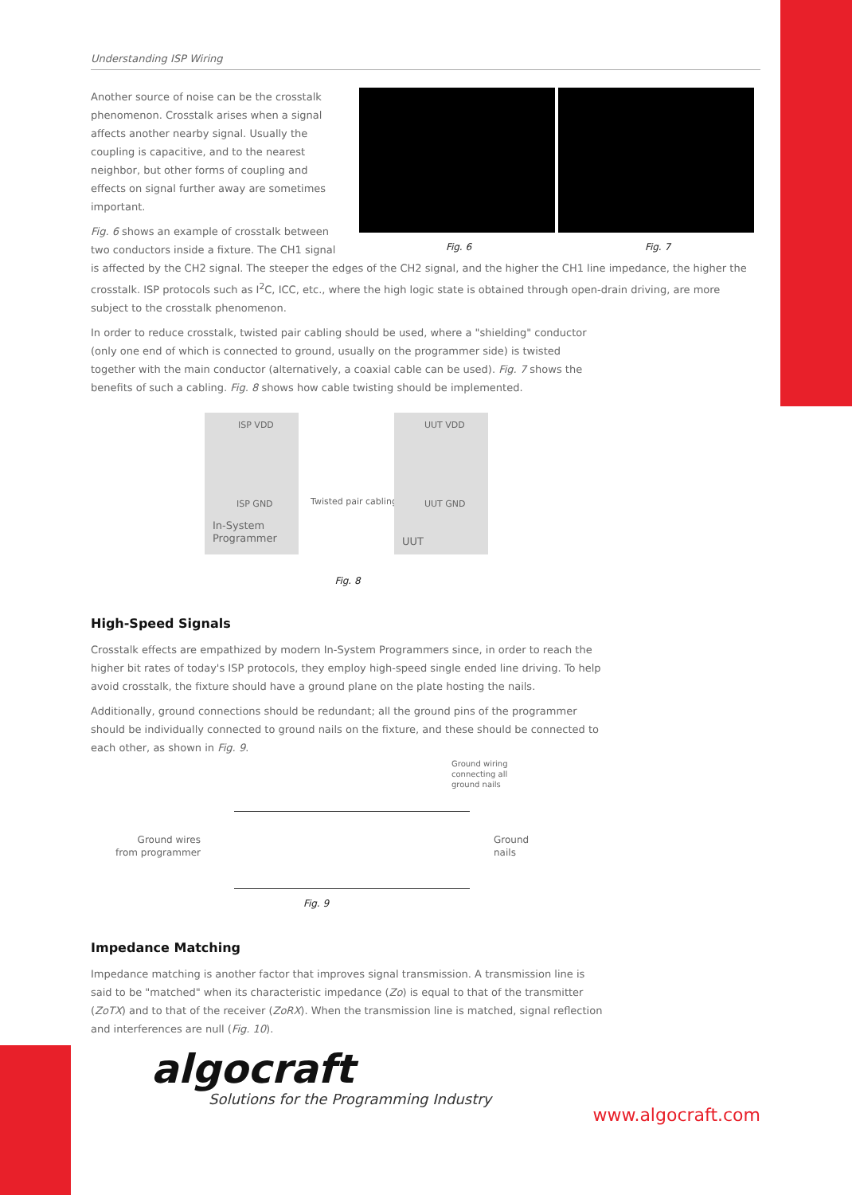Understanding ISP Wiring
Fig. 6 Fig. 7
Another source of noise can be the crosstalk phenomenon. Crosstalk arises when a signal affects another nearby signal. Usually the coupling is capacitive, and to the nearest neighbor, but other forms of coupling and effects on signal further away are sometimes important.
Fig. 6 shows an example of crosstalk between two conductors inside a fixture. The CH1 signal is affected by the CH2 signal. The steeper the edges of the CH2 signal, and the higher the CH1 line impedance, the higher the crosstalk. ISP protocols such as I<sup>2</sup>C, ICC, etc., where the high logic state is obtained through open-drain driving, are more subject to the crosstalk phenomenon.
In order to reduce crosstalk, twisted pair cabling should be used, where a "shielding" conductor (only one end of which is connected to ground, usually on the programmer side) is twisted together with the main conductor (alternatively, a coaxial cable can be used). Fig. 7 shows the benefits of such a cabling. Fig. 8 shows how cable twisting should be implemented.
ISP VDD
ISP GND
In-System
Programmer
Twisted pair cabling
UUT VDD
UUT GND
UUT
Fig. 8
High-Speed Signals
Crosstalk effects are empathized by modern In-System Programmers since, in order to reach the higher bit rates of today's ISP protocols, they employ high-speed single ended line driving. To help avoid crosstalk, the fixture should have a ground plane on the plate hosting the nails.
Additionally, ground connections should be redundant; all the ground pins of the programmer should be individually connected to ground nails on the fixture, and these should be connected to each other, as shown in Fig. 9.
Ground wiring
connecting all
ground nails
Ground wires from programmer
Ground
nails
Fig. 9
Impedance Matching
Impedance matching is another factor that improves signal transmission. A transmission line is said to be "matched" when its characteristic impedance (Zo) is equal to that of the transmitter (ZoTX) and to that of the receiver (ZoRX). When the transmission line is matched, signal reflection and interferences are null (Fig. 10).
algocraft
Solutions for the Programming Industry
www.algocraft.com